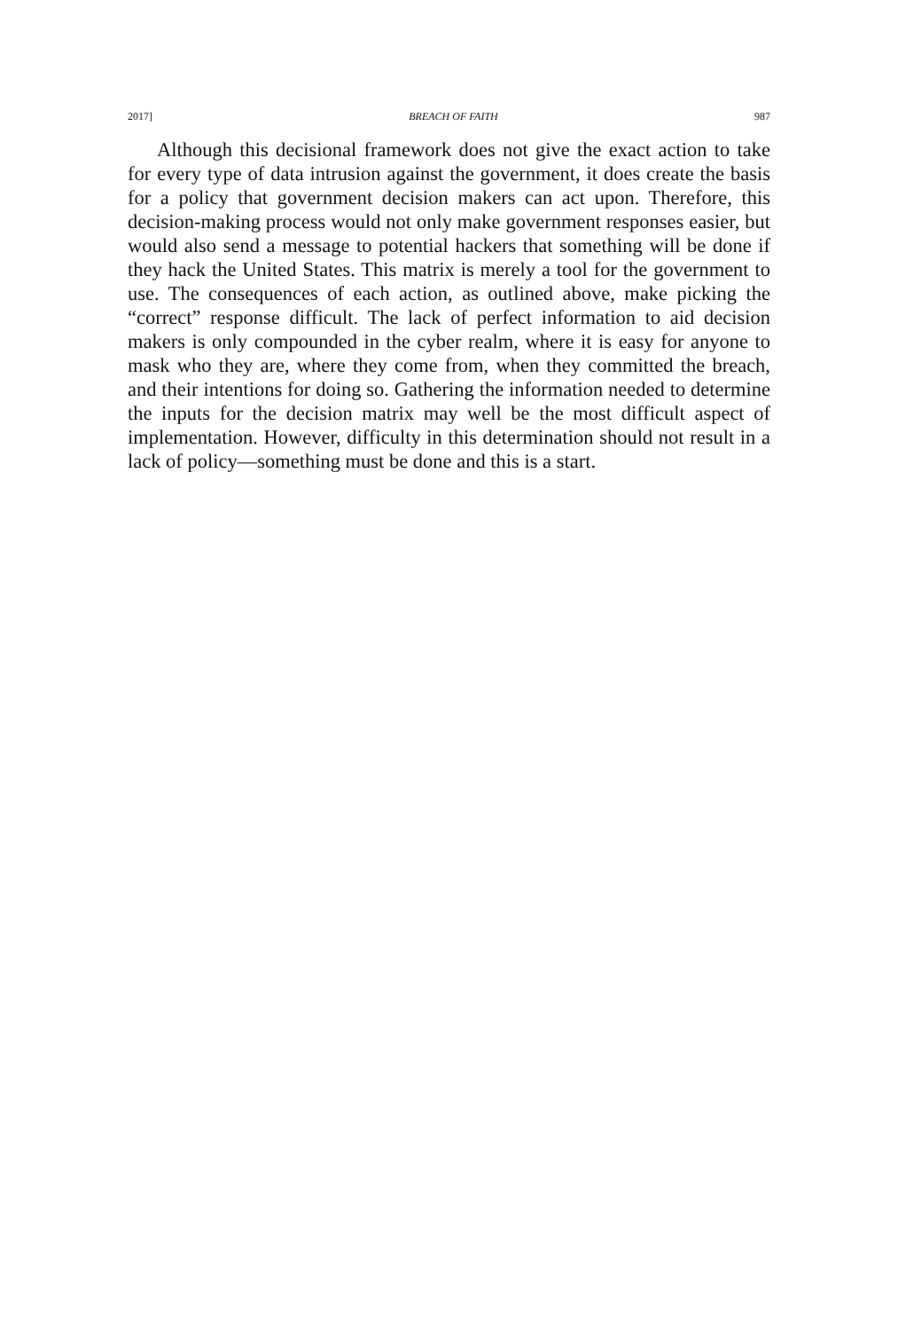2017] BREACH OF FAITH 987
Although this decisional framework does not give the exact action to take for every type of data intrusion against the government, it does create the basis for a policy that government decision makers can act upon. Therefore, this decision-making process would not only make government responses easier, but would also send a message to potential hackers that something will be done if they hack the United States. This matrix is merely a tool for the government to use. The consequences of each action, as outlined above, make picking the “correct” response difficult. The lack of perfect information to aid decision makers is only compounded in the cyber realm, where it is easy for anyone to mask who they are, where they come from, when they committed the breach, and their intentions for doing so. Gathering the information needed to determine the inputs for the decision matrix may well be the most difficult aspect of implementation. However, difficulty in this determination should not result in a lack of policy—something must be done and this is a start.